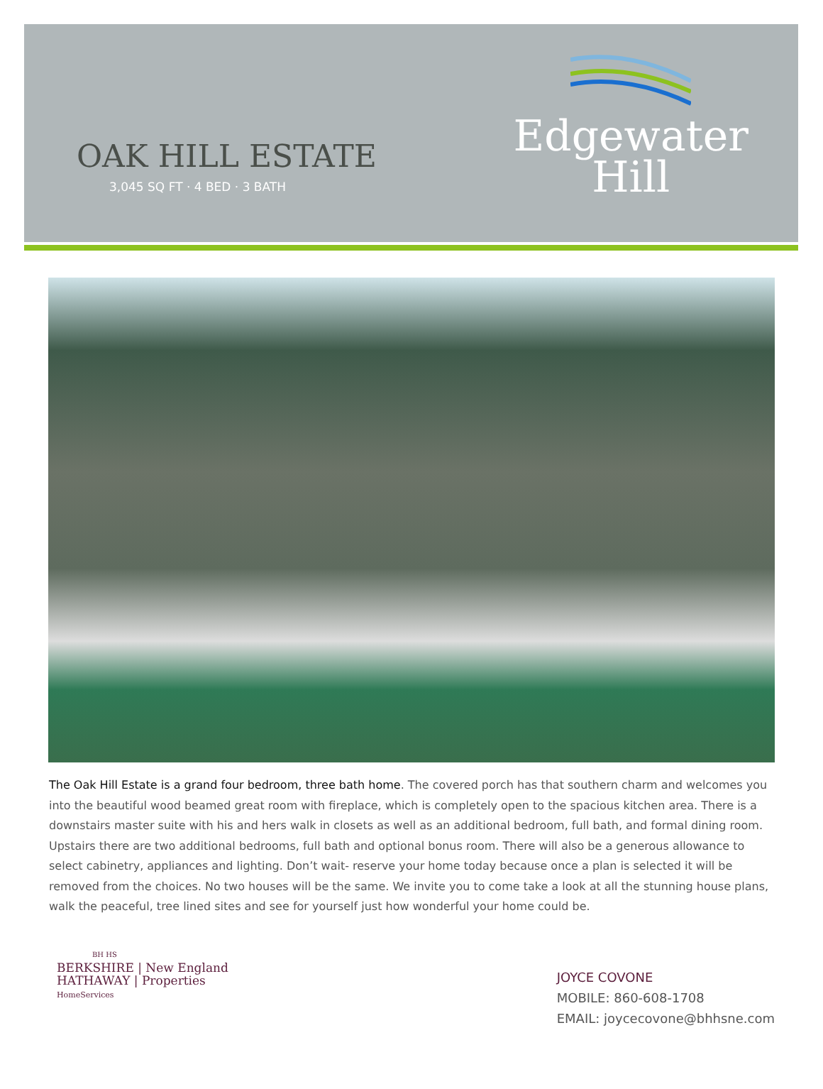OAK HILL ESTATE
3,045 SQ FT · 4 BED · 3 BATH
Edgewater
Hill
The Oak Hill Estate is a grand four bedroom, three bath home. The covered porch has that southern charm and welcomes you into the beautiful wood beamed great room with fireplace, which is completely open to the spacious kitchen area. There is a downstairs master suite with his and hers walk in closets as well as an additional bedroom, full bath, and formal dining room. Upstairs there are two additional bedrooms, full bath and optional bonus room. There will also be a generous allowance to select cabinetry, appliances and lighting. Don’t wait- reserve your home today because once a plan is selected it will be removed from the choices. No two houses will be the same. We invite you to come take a look at all the stunning house plans, walk the peaceful, tree lined sites and see for yourself just how wonderful your home could be.
BH HS
BERKSHIRE | New England
HATHAWAY | Properties
HomeServices
JOYCE COVONE
MOBILE: 860-608-1708
EMAIL: joycecovone@bhhsne.com